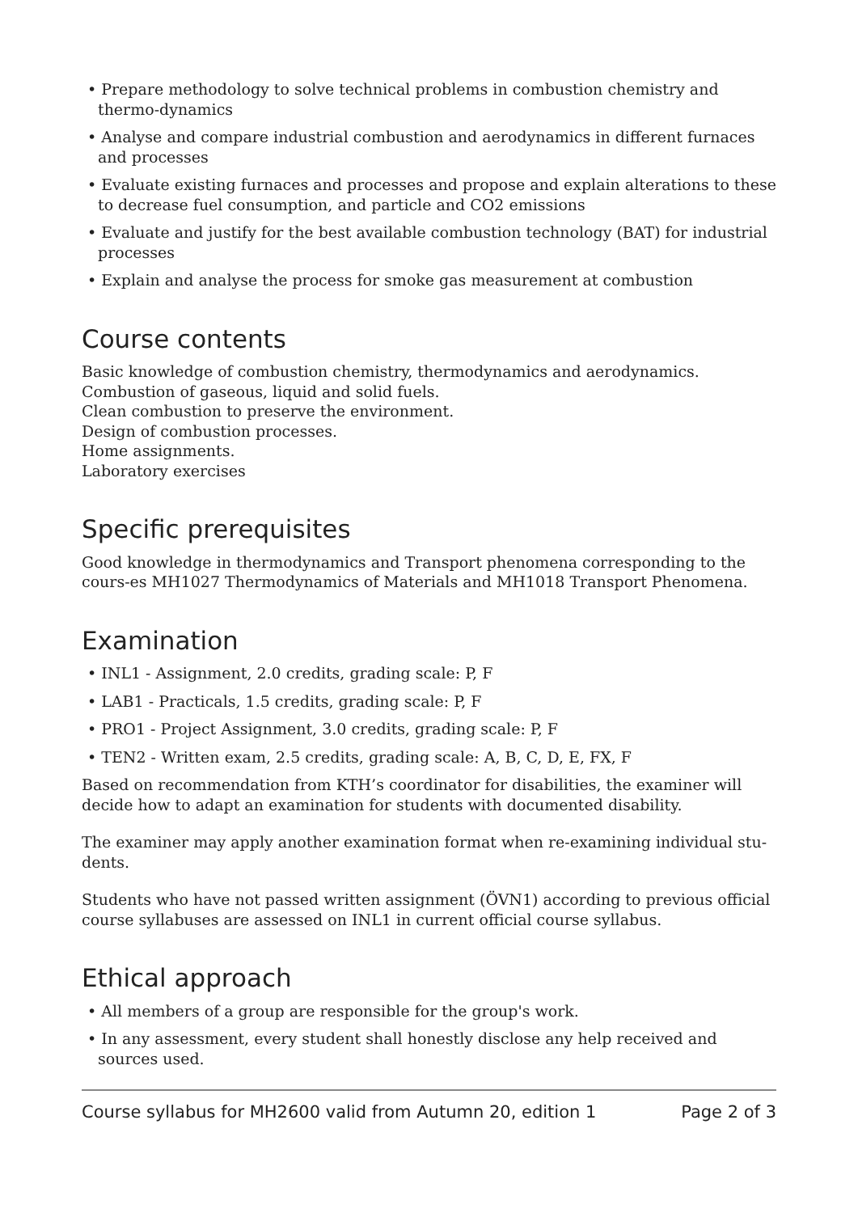• Prepare methodology to solve technical problems in combustion chemistry and thermo-dynamics
• Analyse and compare industrial combustion and aerodynamics in different furnaces and processes
• Evaluate existing furnaces and processes and propose and explain alterations to these to decrease fuel consumption, and particle and CO2 emissions
• Evaluate and justify for the best available combustion technology (BAT) for industrial processes
• Explain and analyse the process for smoke gas measurement at combustion
Course contents
Basic knowledge of combustion chemistry, thermodynamics and aerodynamics.
Combustion of gaseous, liquid and solid fuels.
Clean combustion to preserve the environment.
Design of combustion processes.
Home assignments.
Laboratory exercises
Specific prerequisites
Good knowledge in thermodynamics and Transport phenomena corresponding to the cours-es MH1027 Thermodynamics of Materials and MH1018 Transport Phenomena.
Examination
• INL1 - Assignment, 2.0 credits, grading scale: P, F
• LAB1 - Practicals, 1.5 credits, grading scale: P, F
• PRO1 - Project Assignment, 3.0 credits, grading scale: P, F
• TEN2 - Written exam, 2.5 credits, grading scale: A, B, C, D, E, FX, F
Based on recommendation from KTH’s coordinator for disabilities, the examiner will decide how to adapt an examination for students with documented disability.
The examiner may apply another examination format when re-examining individual stu-dents.
Students who have not passed written assignment (ÖVN1) according to previous official course syllabuses are assessed on INL1 in current official course syllabus.
Ethical approach
• All members of a group are responsible for the group's work.
• In any assessment, every student shall honestly disclose any help received and sources used.
Course syllabus for MH2600 valid from Autumn 20, edition 1 Page 2 of 3